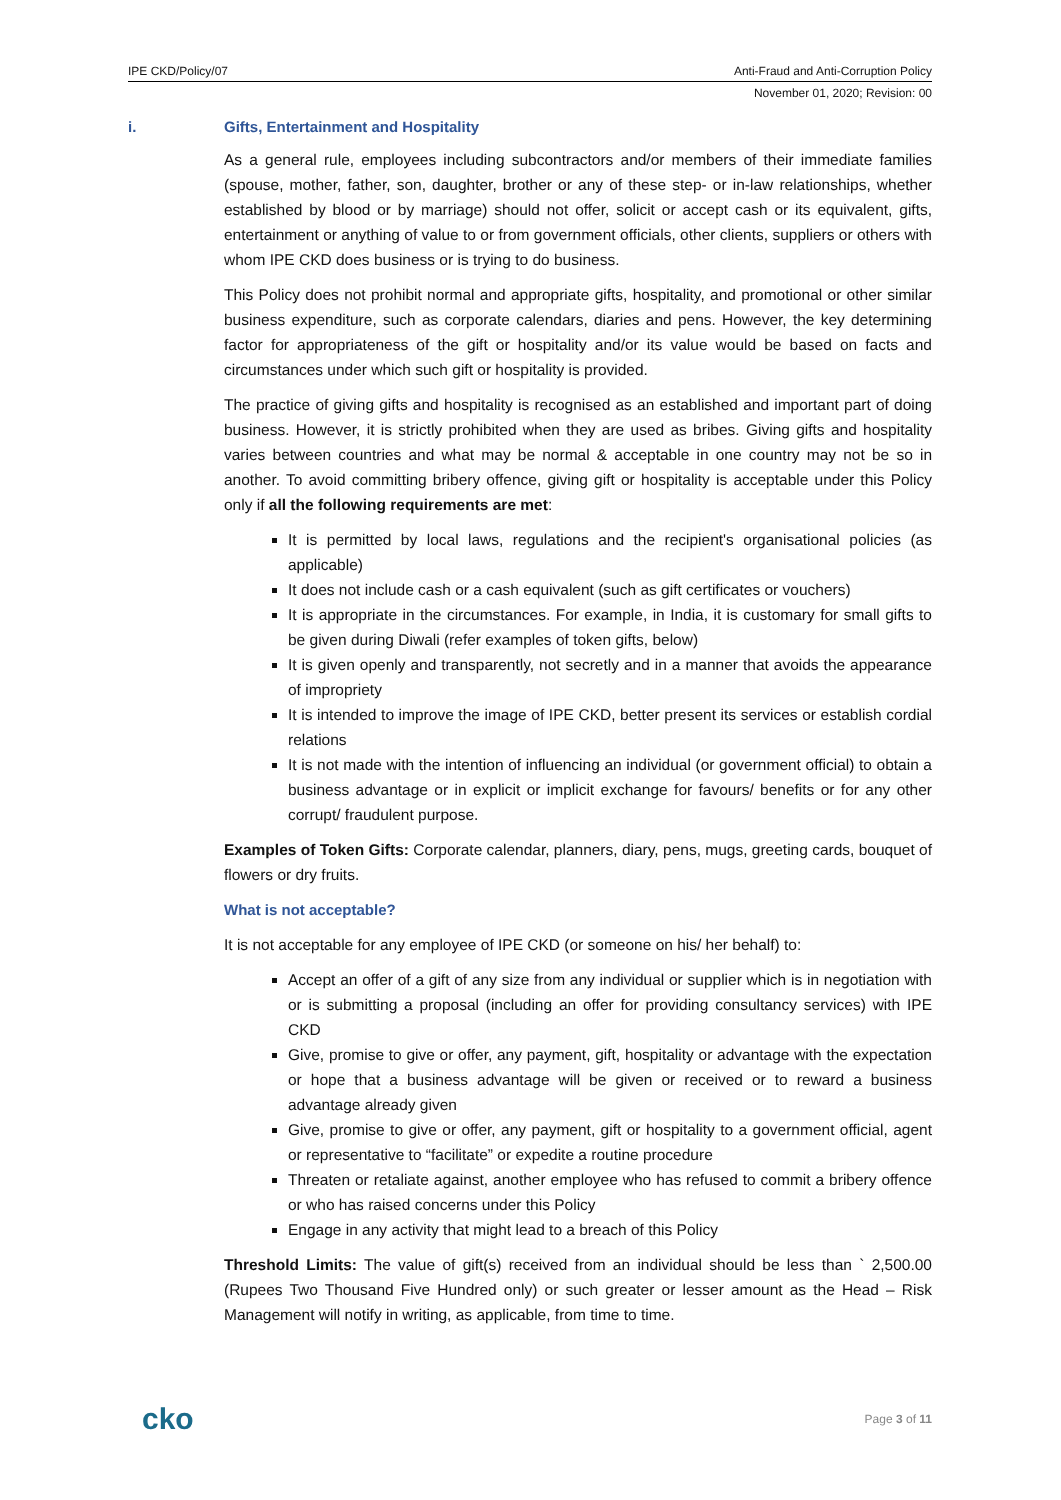IPE CKD/Policy/07 Anti-Fraud and Anti-Corruption Policy
November 01, 2020; Revision: 00
i. Gifts, Entertainment and Hospitality
As a general rule, employees including subcontractors and/or members of their immediate families (spouse, mother, father, son, daughter, brother or any of these step- or in-law relationships, whether established by blood or by marriage) should not offer, solicit or accept cash or its equivalent, gifts, entertainment or anything of value to or from government officials, other clients, suppliers or others with whom IPE CKD does business or is trying to do business.
This Policy does not prohibit normal and appropriate gifts, hospitality, and promotional or other similar business expenditure, such as corporate calendars, diaries and pens. However, the key determining factor for appropriateness of the gift or hospitality and/or its value would be based on facts and circumstances under which such gift or hospitality is provided.
The practice of giving gifts and hospitality is recognised as an established and important part of doing business. However, it is strictly prohibited when they are used as bribes. Giving gifts and hospitality varies between countries and what may be normal & acceptable in one country may not be so in another. To avoid committing bribery offence, giving gift or hospitality is acceptable under this Policy only if all the following requirements are met:
It is permitted by local laws, regulations and the recipient's organisational policies (as applicable)
It does not include cash or a cash equivalent (such as gift certificates or vouchers)
It is appropriate in the circumstances. For example, in India, it is customary for small gifts to be given during Diwali (refer examples of token gifts, below)
It is given openly and transparently, not secretly and in a manner that avoids the appearance of impropriety
It is intended to improve the image of IPE CKD, better present its services or establish cordial relations
It is not made with the intention of influencing an individual (or government official) to obtain a business advantage or in explicit or implicit exchange for favours/ benefits or for any other corrupt/ fraudulent purpose.
Examples of Token Gifts: Corporate calendar, planners, diary, pens, mugs, greeting cards, bouquet of flowers or dry fruits.
What is not acceptable?
It is not acceptable for any employee of IPE CKD (or someone on his/ her behalf) to:
Accept an offer of a gift of any size from any individual or supplier which is in negotiation with or is submitting a proposal (including an offer for providing consultancy services) with IPE CKD
Give, promise to give or offer, any payment, gift, hospitality or advantage with the expectation or hope that a business advantage will be given or received or to reward a business advantage already given
Give, promise to give or offer, any payment, gift or hospitality to a government official, agent or representative to “facilitate” or expedite a routine procedure
Threaten or retaliate against, another employee who has refused to commit a bribery offence or who has raised concerns under this Policy
Engage in any activity that might lead to a breach of this Policy
Threshold Limits: The value of gift(s) received from an individual should be less than ` 2,500.00 (Rupees Two Thousand Five Hundred only) or such greater or lesser amount as the Head – Risk Management will notify in writing, as applicable, from time to time.
cko Page 3 of 11